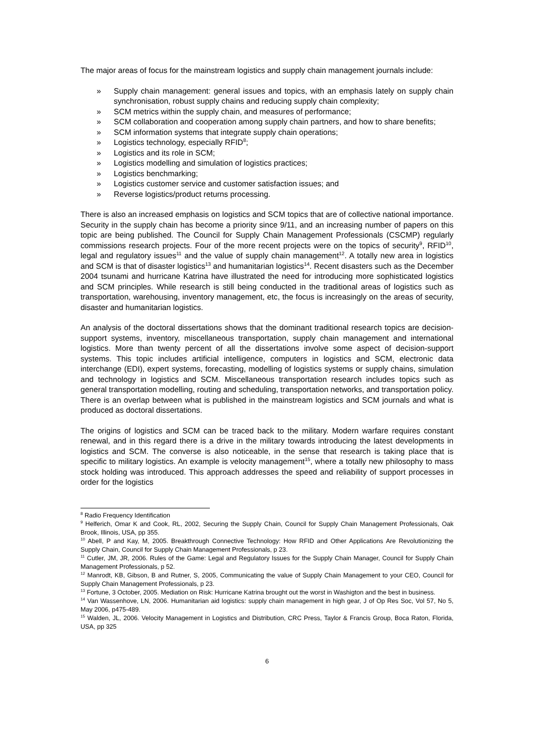The major areas of focus for the mainstream logistics and supply chain management journals include:
» Supply chain management: general issues and topics, with an emphasis lately on supply chain synchronisation, robust supply chains and reducing supply chain complexity;
» SCM metrics within the supply chain, and measures of performance;
» SCM collaboration and cooperation among supply chain partners, and how to share benefits;
» SCM information systems that integrate supply chain operations;
» Logistics technology, especially RFID<sup>8</sup>;
» Logistics and its role in SCM;
» Logistics modelling and simulation of logistics practices;
» Logistics benchmarking;
» Logistics customer service and customer satisfaction issues; and
» Reverse logistics/product returns processing.
There is also an increased emphasis on logistics and SCM topics that are of collective national importance. Security in the supply chain has become a priority since 9/11, and an increasing number of papers on this topic are being published. The Council for Supply Chain Management Professionals (CSCMP) regularly commissions research projects. Four of the more recent projects were on the topics of security<sup>9</sup>, RFID<sup>10</sup>, legal and regulatory issues<sup>11</sup> and the value of supply chain management<sup>12</sup>. A totally new area in logistics and SCM is that of disaster logistics<sup>13</sup> and humanitarian logistics<sup>14</sup>. Recent disasters such as the December 2004 tsunami and hurricane Katrina have illustrated the need for introducing more sophisticated logistics and SCM principles. While research is still being conducted in the traditional areas of logistics such as transportation, warehousing, inventory management, etc, the focus is increasingly on the areas of security, disaster and humanitarian logistics.
An analysis of the doctoral dissertations shows that the dominant traditional research topics are decision-support systems, inventory, miscellaneous transportation, supply chain management and international logistics. More than twenty percent of all the dissertations involve some aspect of decision-support systems. This topic includes artificial intelligence, computers in logistics and SCM, electronic data interchange (EDI), expert systems, forecasting, modelling of logistics systems or supply chains, simulation and technology in logistics and SCM. Miscellaneous transportation research includes topics such as general transportation modelling, routing and scheduling, transportation networks, and transportation policy. There is an overlap between what is published in the mainstream logistics and SCM journals and what is produced as doctoral dissertations.
The origins of logistics and SCM can be traced back to the military. Modern warfare requires constant renewal, and in this regard there is a drive in the military towards introducing the latest developments in logistics and SCM. The converse is also noticeable, in the sense that research is taking place that is specific to military logistics. An example is velocity management<sup>15</sup>, where a totally new philosophy to mass stock holding was introduced. This approach addresses the speed and reliability of support processes in order for the logistics
<sup>8</sup> Radio Frequency Identification
<sup>9</sup> Helferich, Omar K and Cook, RL, 2002, Securing the Supply Chain, Council for Supply Chain Management Professionals, Oak Brook, Illinois, USA, pp 355.
<sup>10</sup> Abell, P and Kay, M, 2005. Breakthrough Connective Technology: How RFID and Other Applications Are Revolutionizing the Supply Chain, Council for Supply Chain Management Professionals, p 23.
<sup>11</sup> Cutler, JM, JR, 2006. Rules of the Game: Legal and Regulatory Issues for the Supply Chain Manager, Council for Supply Chain Management Professionals, p 52.
<sup>12</sup> Manrodt, KB, Gibson, B and Rutner, S, 2005, Communicating the value of Supply Chain Management to your CEO, Council for Supply Chain Management Professionals, p 23.
<sup>13</sup> Fortune, 3 October, 2005. Mediation on Risk: Hurricane Katrina brought out the worst in Washigton and the best in business.
<sup>14</sup> Van Wassenhove, LN, 2006. Humanitarian aid logistics: supply chain management in high gear, J of Op Res Soc, Vol 57, No 5, May 2006, p475-489.
<sup>15</sup> Walden, JL, 2006. Velocity Management in Logistics and Distribution, CRC Press, Taylor & Francis Group, Boca Raton, Florida, USA, pp 325
6